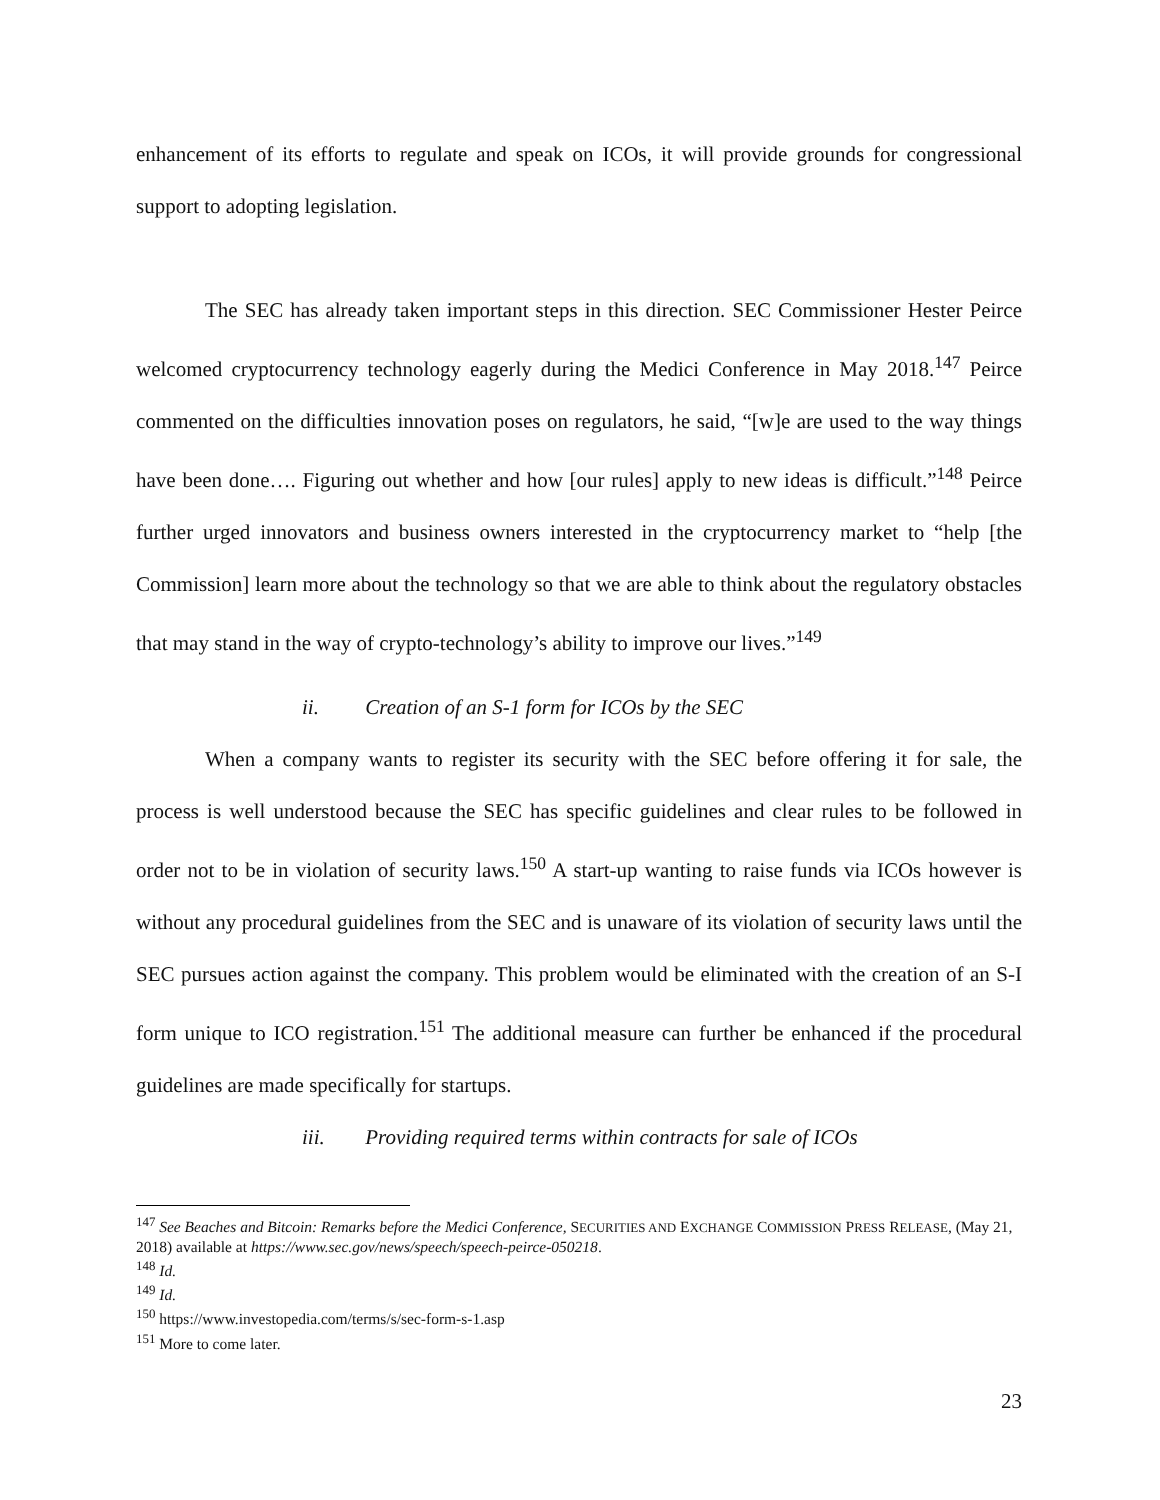enhancement of its efforts to regulate and speak on ICOs, it will provide grounds for congressional support to adopting legislation.
The SEC has already taken important steps in this direction. SEC Commissioner Hester Peirce welcomed cryptocurrency technology eagerly during the Medici Conference in May 2018.<sup>147</sup> Peirce commented on the difficulties innovation poses on regulators, he said, “[w]e are used to the way things have been done…. Figuring out whether and how [our rules] apply to new ideas is difficult.”<sup>148</sup> Peirce further urged innovators and business owners interested in the cryptocurrency market to “help [the Commission] learn more about the technology so that we are able to think about the regulatory obstacles that may stand in the way of crypto-technology’s ability to improve our lives.”<sup>149</sup>
ii. Creation of an S-1 form for ICOs by the SEC
When a company wants to register its security with the SEC before offering it for sale, the process is well understood because the SEC has specific guidelines and clear rules to be followed in order not to be in violation of security laws.<sup>150</sup> A start-up wanting to raise funds via ICOs however is without any procedural guidelines from the SEC and is unaware of its violation of security laws until the SEC pursues action against the company. This problem would be eliminated with the creation of an S-I form unique to ICO registration.<sup>151</sup> The additional measure can further be enhanced if the procedural guidelines are made specifically for startups.
iii. Providing required terms within contracts for sale of ICOs
<sup>147</sup> See Beaches and Bitcoin: Remarks before the Medici Conference, SECURITIES AND EXCHANGE COMMISSION PRESS RELEASE, (May 21, 2018) available at https://www.sec.gov/news/speech/speech-peirce-050218.
<sup>148</sup> Id.
<sup>149</sup> Id.
<sup>150</sup> https://www.investopedia.com/terms/s/sec-form-s-1.asp
<sup>151</sup> More to come later.
23